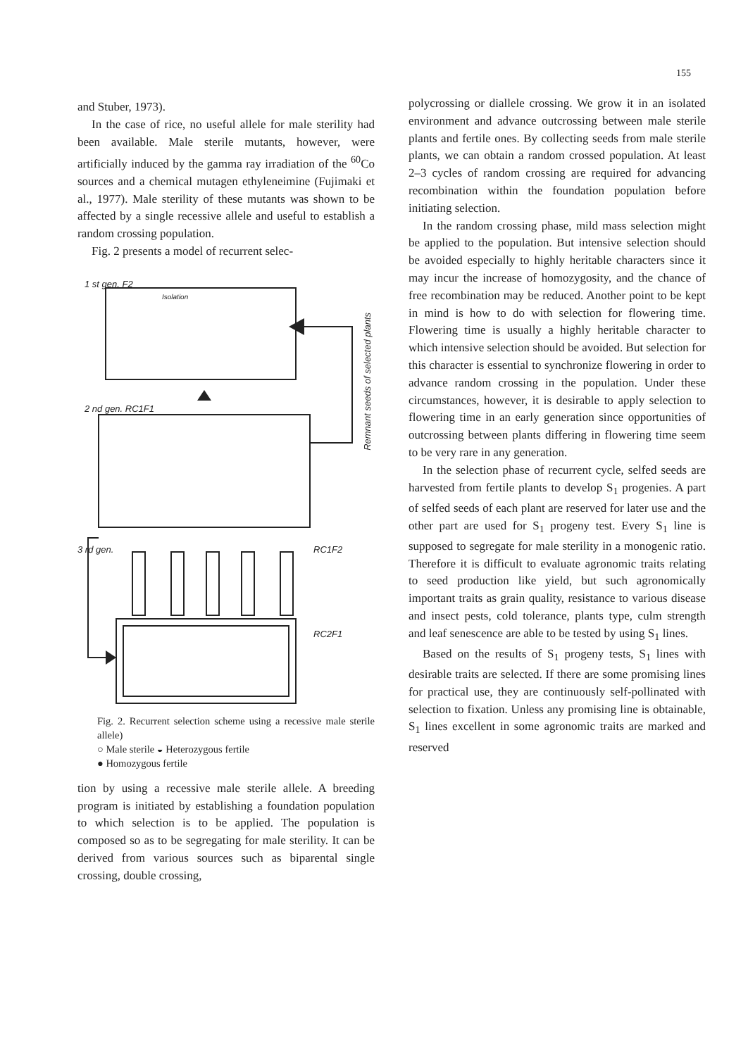155
and Stuber, 1973).
In the case of rice, no useful allele for male sterility had been available. Male sterile mutants, however, were artificially induced by the gamma ray irradiation of the <sup>60</sup>Co sources and a chemical mutagen ethyleneimine (Fujimaki et al., 1977). Male sterility of these mutants was shown to be affected by a single recessive allele and useful to establish a random crossing population.
Fig. 2 presents a model of recurrent selec-
1 st gen. F2
Isolation
2 nd gen. RC1F1
3 rd gen. RC1F2
RC2F1
Remnant seeds of selected plants
Fig. 2. Recurrent selection scheme using a recessive male sterile allele)
○ Male sterile ◒ Heterozygous fertile
● Homozygous fertile
tion by using a recessive male sterile allele. A breeding program is initiated by establishing a foundation population to which selection is to be applied. The population is composed so as to be segregating for male sterility. It can be derived from various sources such as biparental single crossing, double crossing,
polycrossing or diallele crossing. We grow it in an isolated environment and advance outcrossing between male sterile plants and fertile ones. By collecting seeds from male sterile plants, we can obtain a random crossed population. At least 2–3 cycles of random crossing are required for advancing recombination within the foundation population before initiating selection.
In the random crossing phase, mild mass selection might be applied to the population. But intensive selection should be avoided especially to highly heritable characters since it may incur the increase of homozygosity, and the chance of free recombination may be reduced. Another point to be kept in mind is how to do with selection for flowering time. Flowering time is usually a highly heritable character to which intensive selection should be avoided. But selection for this character is essential to synchronize flowering in order to advance random crossing in the population. Under these circumstances, however, it is desirable to apply selection to flowering time in an early generation since opportunities of outcrossing between plants differing in flowering time seem to be very rare in any generation.
In the selection phase of recurrent cycle, selfed seeds are harvested from fertile plants to develop S<sub>1</sub> progenies. A part of selfed seeds of each plant are reserved for later use and the other part are used for S<sub>1</sub> progeny test. Every S<sub>1</sub> line is supposed to segregate for male sterility in a monogenic ratio. Therefore it is difficult to evaluate agronomic traits relating to seed production like yield, but such agronomically important traits as grain quality, resistance to various disease and insect pests, cold tolerance, plants type, culm strength and leaf senescence are able to be tested by using S<sub>1</sub> lines.
Based on the results of S<sub>1</sub> progeny tests, S<sub>1</sub> lines with desirable traits are selected. If there are some promising lines for practical use, they are continuously self-pollinated with selection to fixation. Unless any promising line is obtainable, S<sub>1</sub> lines excellent in some agronomic traits are marked and reserved